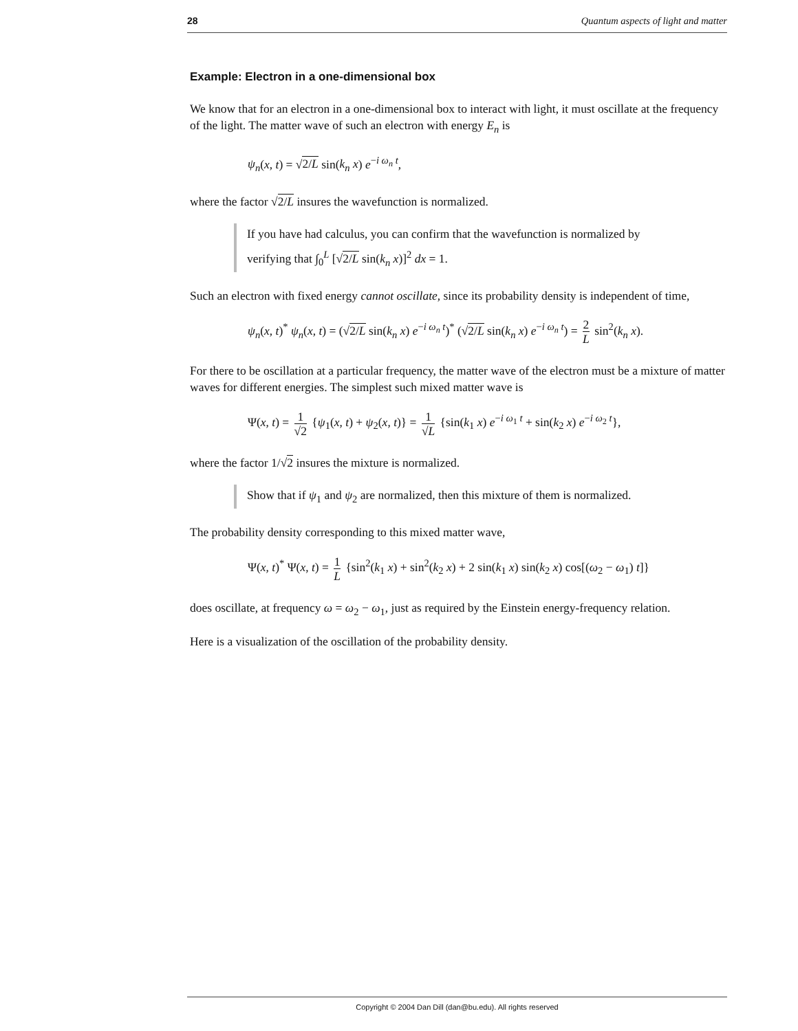28 Quantum aspects of light and matter
Example: Electron in a one-dimensional box
We know that for an electron in a one-dimensional box to interact with light, it must oscillate at the frequency of the light. The matter wave of such an electron with energy E<sub>n</sub> is
ψ<sub>n</sub>(x, t) = √2/L sin(k<sub>n</sub> x) e<sup>−i ω<sub>n</sub> t</sup>,
where the factor √2/L insures the wavefunction is normalized.
If you have had calculus, you can confirm that the wavefunction is normalized by
verifying that ∫<sub>0</sub><sup>L</sup> [√2/L sin(k<sub>n</sub> x)]<sup>2</sup> dx = 1.
Such an electron with fixed energy cannot oscillate, since its probability density is independent of time,
ψ<sub>n</sub>(x, t)<sup>*</sup> ψ<sub>n</sub>(x, t) = (√2/L sin(k<sub>n</sub> x) e<sup>−i ω<sub>n</sub> t</sup>)<sup>*</sup> (√2/L sin(k<sub>n</sub> x) e<sup>−i ω<sub>n</sub> t</sup>) = 2 L sin<sup>2</sup>(k<sub>n</sub> x).
For there to be oscillation at a particular frequency, the matter wave of the electron must be a mixture of matter waves for different energies. The simplest such mixed matter wave is
Ψ(x, t) = 1 √2 {ψ<sub>1</sub>(x, t) + ψ<sub>2</sub>(x, t)} = 1 √L {sin(k<sub>1</sub> x) e<sup>−i ω<sub>1</sub> t</sup> + sin(k<sub>2</sub> x) e<sup>−i ω<sub>2</sub> t</sup>},
where the factor 1/√2 insures the mixture is normalized.
Show that if ψ<sub>1</sub> and ψ<sub>2</sub> are normalized, then this mixture of them is normalized.
The probability density corresponding to this mixed matter wave,
Ψ(x, t)<sup>*</sup> Ψ(x, t) = 1 L {sin<sup>2</sup>(k<sub>1</sub> x) + sin<sup>2</sup>(k<sub>2</sub> x) + 2 sin(k<sub>1</sub> x) sin(k<sub>2</sub> x) cos[(ω<sub>2</sub> − ω<sub>1</sub>) t]}
does oscillate, at frequency ω = ω<sub>2</sub> − ω<sub>1</sub>, just as required by the Einstein energy-frequency relation.
Here is a visualization of the oscillation of the probability density.
Copyright © 2004 Dan Dill (dan@bu.edu). All rights reserved